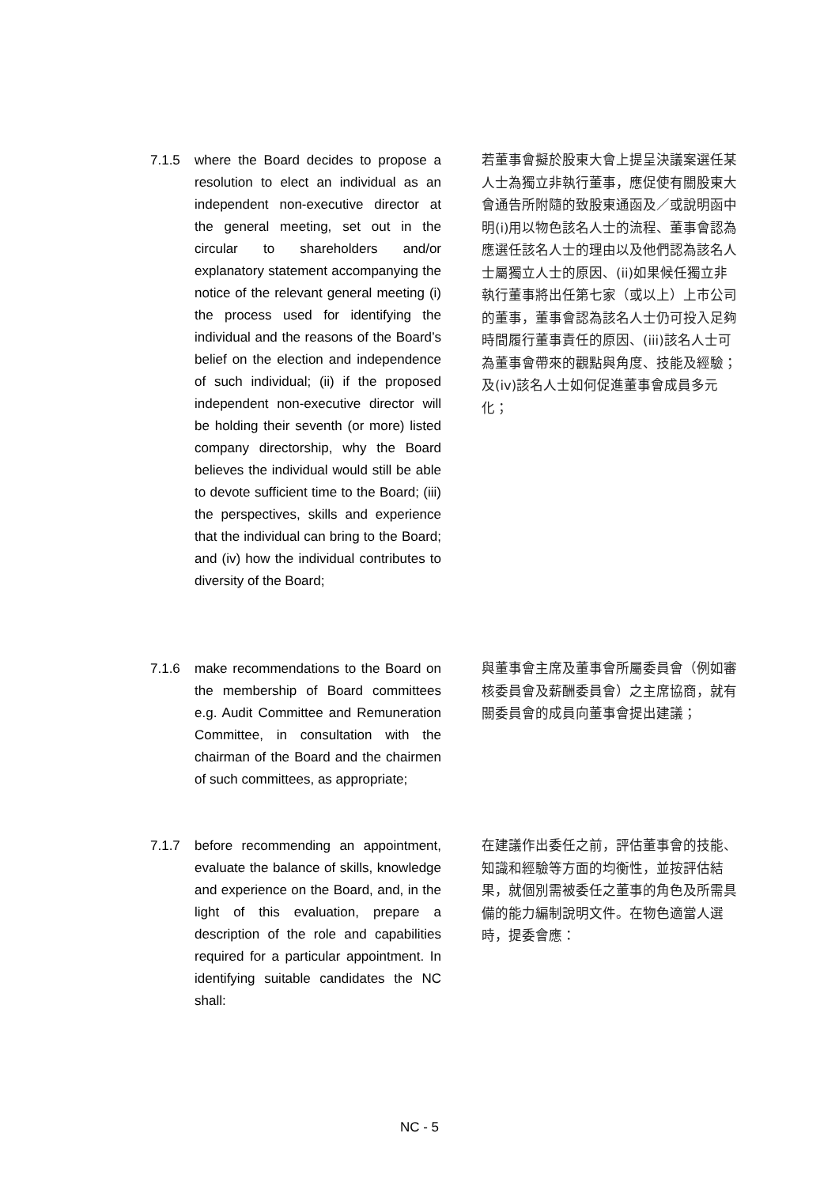7.1.5 where the Board decides to propose a resolution to elect an individual as an independent non-executive director at the general meeting, set out in the circular to shareholders and/or explanatory statement accompanying the notice of the relevant general meeting (i) the process used for identifying the individual and the reasons of the Board’s belief on the election and independence of such individual; (ii) if the proposed independent non-executive director will be holding their seventh (or more) listed company directorship, why the Board believes the individual would still be able to devote sufficient time to the Board; (iii) the perspectives, skills and experience that the individual can bring to the Board; and (iv) how the individual contributes to diversity of the Board;
若董事會擬於股東大會上提呈決議案選任某人士為獨立非執行董事，應促使有關股東大會通告所附隨的致股東通函及／或說明函中明(i)用以物色該名人士的流程、董事會認為應選任該名人士的理由以及他們認為該名人士屬獨立人士的原因、(ii)如果候任獨立非執行董事將出任第七家（或以上）上市公司的董事，董事會認為該名人士仍可投入足夠時間履行董事責任的原因、(iii)該名人士可為董事會帶來的觀點與角度、技能及經驗；及(iv)該名人士如何促進董事會成員多元化；
7.1.6 make recommendations to the Board on the membership of Board committees e.g. Audit Committee and Remuneration Committee, in consultation with the chairman of the Board and the chairmen of such committees, as appropriate;
與董事會主席及董事會所屬委員會（例如審核委員會及薪酬委員會）之主席協商，就有關委員會的成員向董事會提出建議；
7.1.7 before recommending an appointment, evaluate the balance of skills, knowledge and experience on the Board, and, in the light of this evaluation, prepare a description of the role and capabilities required for a particular appointment. In identifying suitable candidates the NC shall:
在建議作出委任之前，評估董事會的技能、知識和經驗等方面的均衡性，並按評估結果，就個別需被委任之董事的角色及所需具備的能力編制說明文件。在物色適當人選時，提委會應：
NC - 5